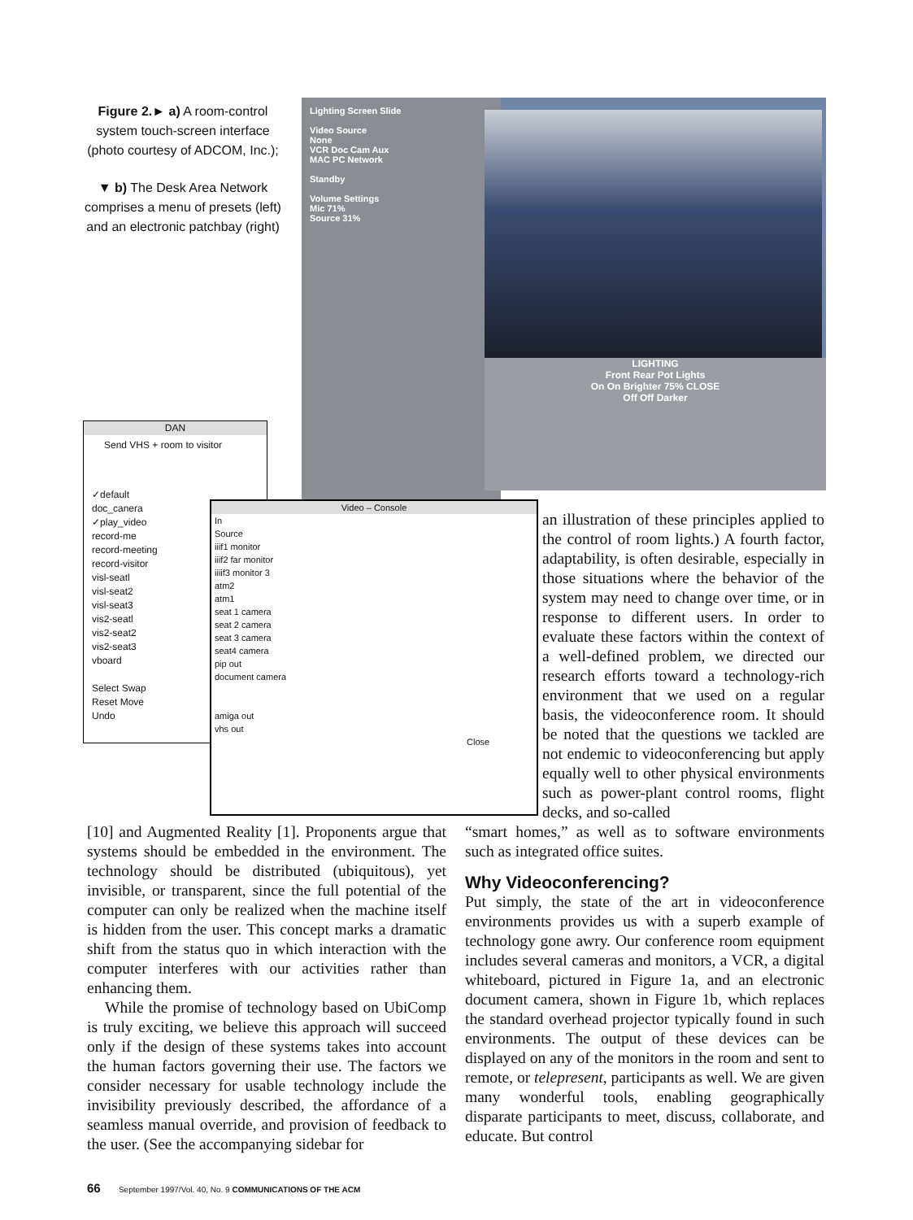Figure 2.► a) A room-control system touch-screen interface (photo courtesy of ADCOM, Inc.);
▼ b) The Desk Area Network comprises a menu of presets (left) and an electronic patchbay (right)
Lighting Screen Slide
Video Source
None
VCR Doc Cam Aux
MAC PC Network
Standby
Volume Settings
Mic 71%
Source 31%
LIGHTING
Front Rear Pot Lights
On On Brighter 75% CLOSE
Off Off Darker
DAN
Send VHS + room to visitor
✓default
doc_canera
✓play_video
record-me
record-meeting
record-visitor
visl-seatl
visl-seat2
visl-seat3
vis2-seatl
vis2-seat2
vis2-seat3
vboard
Select Swap
Reset Move
Undo
Video – Console
In
Source
iiif1 monitor
iiif2 far monitor
iiiif3 monitor 3
atm2
atm1
seat 1 camera
seat 2 camera
seat 3 camera
seat4 camera
pip out
document camera
amiga out
vhs out
Close
an illustration of these principles applied to the control of room lights.) A fourth factor, adaptability, is often desirable, especially in those situations where the behavior of the system may need to change over time, or in response to different users. In order to evaluate these factors within the context of a well-defined problem, we directed our research efforts toward a technology-rich environment that we used on a regular basis, the videoconference room. It should be noted that the questions we tackled are not endemic to videoconferencing but apply equally well to other physical environments such as power-plant control rooms, flight decks, and so-called
[10] and Augmented Reality [1]. Proponents argue that systems should be embedded in the environment. The technology should be distributed (ubiquitous), yet invisible, or transparent, since the full potential of the computer can only be realized when the machine itself is hidden from the user. This concept marks a dramatic shift from the status quo in which interaction with the computer interferes with our activities rather than enhancing them.
While the promise of technology based on UbiComp is truly exciting, we believe this approach will succeed only if the design of these systems takes into account the human factors governing their use. The factors we consider necessary for usable technology include the invisibility previously described, the affordance of a seamless manual override, and provision of feedback to the user. (See the accompanying sidebar for
“smart homes,” as well as to software environments such as integrated office suites.
Why Videoconferencing?
Put simply, the state of the art in videoconference environments provides us with a superb example of technology gone awry. Our conference room equipment includes several cameras and monitors, a VCR, a digital whiteboard, pictured in Figure 1a, and an electronic document camera, shown in Figure 1b, which replaces the standard overhead projector typically found in such environments. The output of these devices can be displayed on any of the monitors in the room and sent to remote, or telepresent, participants as well. We are given many wonderful tools, enabling geographically disparate participants to meet, discuss, collaborate, and educate. But control
66 September 1997/Vol. 40, No. 9 COMMUNICATIONS OF THE ACM